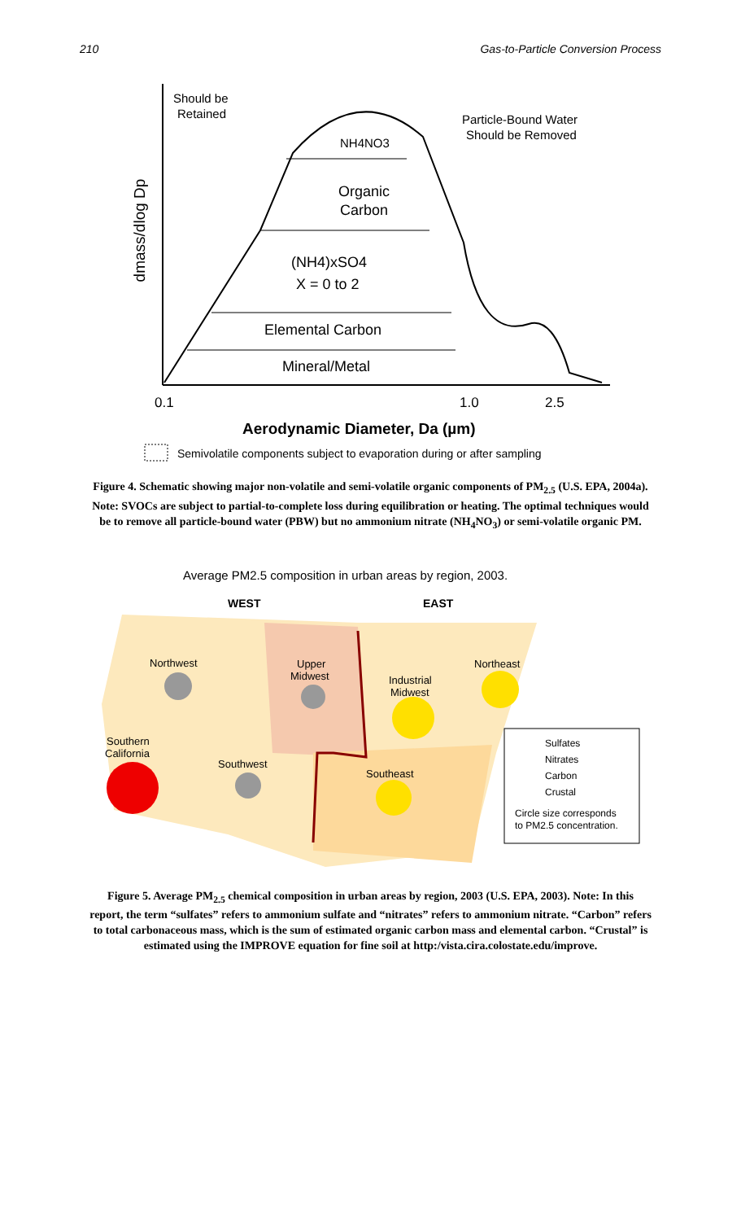210 Gas-to-Particle Conversion Process
Should be
Retained
NH4NO3
Organic
Carbon
Particle-Bound Water
Should be Removed
(NH4)xSO4
X = 0 to 2
Elemental Carbon
Mineral/Metal
0.1
1.0
2.5
Aerodynamic Diameter, Da (µm)
dmass/dlog Dp
Semivolatile components subject to evaporation during or after sampling
Figure 4. Schematic showing major non-volatile and semi-volatile organic components of PM<sub>2.5</sub> (U.S. EPA, 2004a). Note: SVOCs are subject to partial-to-complete loss during equilibration or heating. The optimal techniques would be to remove all particle-bound water (PBW) but no ammonium nitrate (NH<sub>4</sub>NO<sub>3</sub>) or semi-volatile organic PM.
Average PM2.5 composition in urban areas by region, 2003.
WEST
EAST
Northwest
Upper
Midwest
Industrial
Midwest
Northeast
Southern
California
Southwest
Southeast
Sulfates
Nitrates
Carbon
Crustal
Circle size corresponds
to PM2.5 concentration.
Figure 5. Average PM<sub>2.5</sub> chemical composition in urban areas by region, 2003 (U.S. EPA, 2003). Note: In this report, the term “sulfates” refers to ammonium sulfate and “nitrates” refers to ammonium nitrate. “Carbon” refers to total carbonaceous mass, which is the sum of estimated organic carbon mass and elemental carbon. “Crustal” is estimated using the IMPROVE equation for fine soil at http:/vista.cira.colostate.edu/improve.